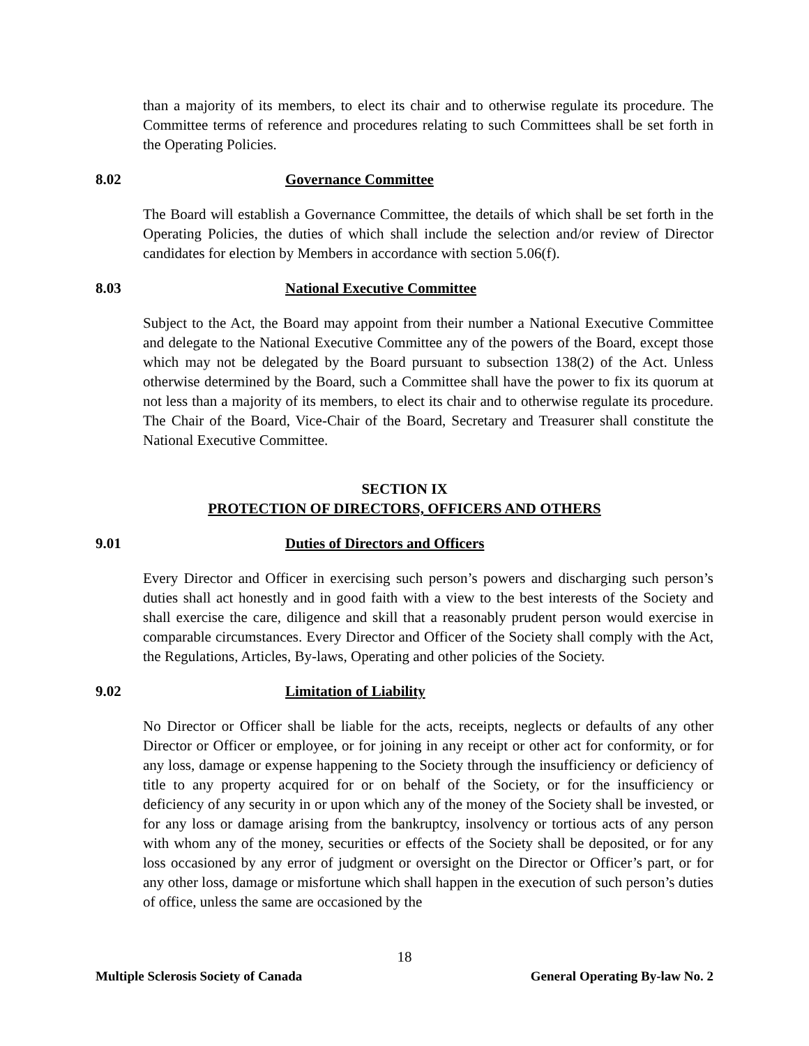than a majority of its members, to elect its chair and to otherwise regulate its procedure. The Committee terms of reference and procedures relating to such Committees shall be set forth in the Operating Policies.
8.02 Governance Committee
The Board will establish a Governance Committee, the details of which shall be set forth in the Operating Policies, the duties of which shall include the selection and/or review of Director candidates for election by Members in accordance with section 5.06(f).
8.03 National Executive Committee
Subject to the Act, the Board may appoint from their number a National Executive Committee and delegate to the National Executive Committee any of the powers of the Board, except those which may not be delegated by the Board pursuant to subsection 138(2) of the Act. Unless otherwise determined by the Board, such a Committee shall have the power to fix its quorum at not less than a majority of its members, to elect its chair and to otherwise regulate its procedure. The Chair of the Board, Vice-Chair of the Board, Secretary and Treasurer shall constitute the National Executive Committee.
SECTION IX
PROTECTION OF DIRECTORS, OFFICERS AND OTHERS
9.01 Duties of Directors and Officers
Every Director and Officer in exercising such person’s powers and discharging such person’s duties shall act honestly and in good faith with a view to the best interests of the Society and shall exercise the care, diligence and skill that a reasonably prudent person would exercise in comparable circumstances. Every Director and Officer of the Society shall comply with the Act, the Regulations, Articles, By-laws, Operating and other policies of the Society.
9.02 Limitation of Liability
No Director or Officer shall be liable for the acts, receipts, neglects or defaults of any other Director or Officer or employee, or for joining in any receipt or other act for conformity, or for any loss, damage or expense happening to the Society through the insufficiency or deficiency of title to any property acquired for or on behalf of the Society, or for the insufficiency or deficiency of any security in or upon which any of the money of the Society shall be invested, or for any loss or damage arising from the bankruptcy, insolvency or tortious acts of any person with whom any of the money, securities or effects of the Society shall be deposited, or for any loss occasioned by any error of judgment or oversight on the Director or Officer’s part, or for any other loss, damage or misfortune which shall happen in the execution of such person’s duties of office, unless the same are occasioned by the
18
Multiple Sclerosis Society of Canada General Operating By-law No. 2